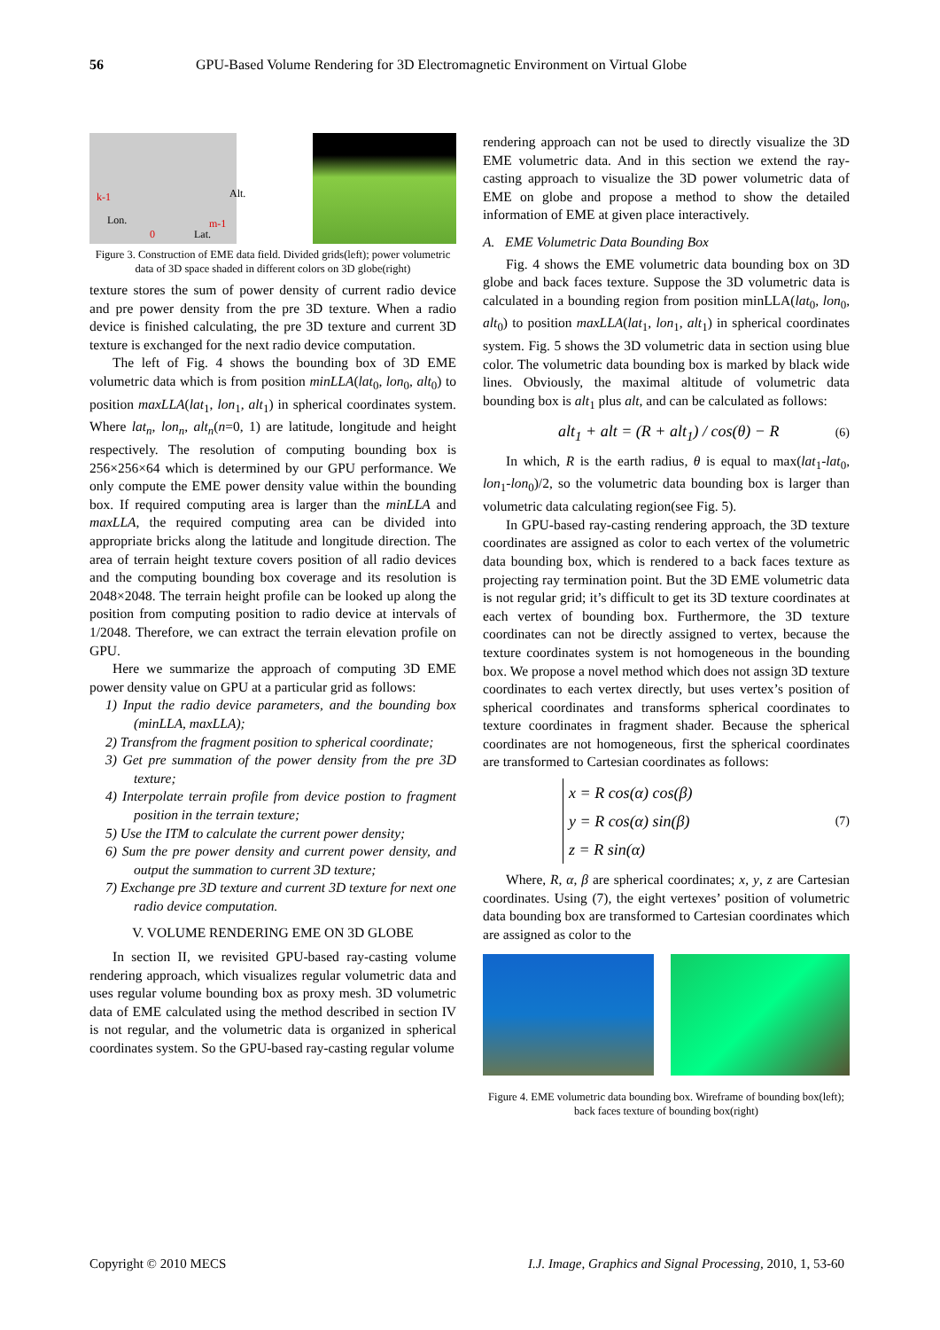56 GPU-Based Volume Rendering for 3D Electromagnetic Environment on Virtual Globe
k-1
Lon.
0 Lat.
m-1
Alt.
Figure 3. Construction of EME data field. Divided grids(left); power volumetric data of 3D space shaded in different colors on 3D globe(right)
texture stores the sum of power density of current radio device and pre power density from the pre 3D texture. When a radio device is finished calculating, the pre 3D texture and current 3D texture is exchanged for the next radio device computation.
The left of Fig. 4 shows the bounding box of 3D EME volumetric data which is from position minLLA(lat<sub>0</sub>, lon<sub>0</sub>, alt<sub>0</sub>) to position maxLLA(lat<sub>1</sub>, lon<sub>1</sub>, alt<sub>1</sub>) in spherical coordinates system. Where lat<sub>n</sub>, lon<sub>n</sub>, alt<sub>n</sub>(n=0, 1) are latitude, longitude and height respectively. The resolution of computing bounding box is 256×256×64 which is determined by our GPU performance. We only compute the EME power density value within the bounding box. If required computing area is larger than the minLLA and maxLLA, the required computing area can be divided into appropriate bricks along the latitude and longitude direction. The area of terrain height texture covers position of all radio devices and the computing bounding box coverage and its resolution is 2048×2048. The terrain height profile can be looked up along the position from computing position to radio device at intervals of 1/2048. Therefore, we can extract the terrain elevation profile on GPU.
Here we summarize the approach of computing 3D EME power density value on GPU at a particular grid as follows:
1) Input the radio device parameters, and the bounding box (minLLA, maxLLA);
2) Transfrom the fragment position to spherical coordinate;
3) Get pre summation of the power density from the pre 3D texture;
4) Interpolate terrain profile from device postion to fragment position in the terrain texture;
5) Use the ITM to calculate the current power density;
6) Sum the pre power density and current power density, and output the summation to current 3D texture;
7) Exchange pre 3D texture and current 3D texture for next one radio device computation.
V. VOLUME RENDERING EME ON 3D GLOBE
In section II, we revisited GPU-based ray-casting volume rendering approach, which visualizes regular volumetric data and uses regular volume bounding box as proxy mesh. 3D volumetric data of EME calculated using the method described in section IV is not regular, and the volumetric data is organized in spherical coordinates system. So the GPU-based ray-casting regular volume
rendering approach can not be used to directly visualize the 3D EME volumetric data. And in this section we extend the ray-casting approach to visualize the 3D power volumetric data of EME on globe and propose a method to show the detailed information of EME at given place interactively.
A. EME Volumetric Data Bounding Box
Fig. 4 shows the EME volumetric data bounding box on 3D globe and back faces texture. Suppose the 3D volumetric data is calculated in a bounding region from position minLLA(lat<sub>0</sub>, lon<sub>0</sub>, alt<sub>0</sub>) to position maxLLA(lat<sub>1</sub>, lon<sub>1</sub>, alt<sub>1</sub>) in spherical coordinates system. Fig. 5 shows the 3D volumetric data in section using blue color. The volumetric data bounding box is marked by black wide lines. Obviously, the maximal altitude of volumetric data bounding box is alt<sub>1</sub> plus alt, and can be calculated as follows:
alt<sub>1</sub> + alt = (R + alt<sub>1</sub>) / cos(θ) − R (6)
In which, R is the earth radius, θ is equal to max(lat<sub>1</sub>-lat<sub>0</sub>, lon<sub>1</sub>-lon<sub>0</sub>)/2, so the volumetric data bounding box is larger than volumetric data calculating region(see Fig. 5).
In GPU-based ray-casting rendering approach, the 3D texture coordinates are assigned as color to each vertex of the volumetric data bounding box, which is rendered to a back faces texture as projecting ray termination point. But the 3D EME volumetric data is not regular grid; it’s difficult to get its 3D texture coordinates at each vertex of bounding box. Furthermore, the 3D texture coordinates can not be directly assigned to vertex, because the texture coordinates system is not homogeneous in the bounding box. We propose a novel method which does not assign 3D texture coordinates to each vertex directly, but uses vertex’s position of spherical coordinates and transforms spherical coordinates to texture coordinates in fragment shader. Because the spherical coordinates are not homogeneous, first the spherical coordinates are transformed to Cartesian coordinates as follows:
x = R cos(α) cos(β)
y = R cos(α) sin(β)
z = R sin(α) (7)
Where, R, α, β are spherical coordinates; x, y, z are Cartesian coordinates. Using (7), the eight vertexes’ position of volumetric data bounding box are transformed to Cartesian coordinates which are assigned as color to the
Figure 4. EME volumetric data bounding box. Wireframe of bounding box(left); back faces texture of bounding box(right)
Copyright © 2010 MECS I.J. Image, Graphics and Signal Processing, 2010, 1, 53-60